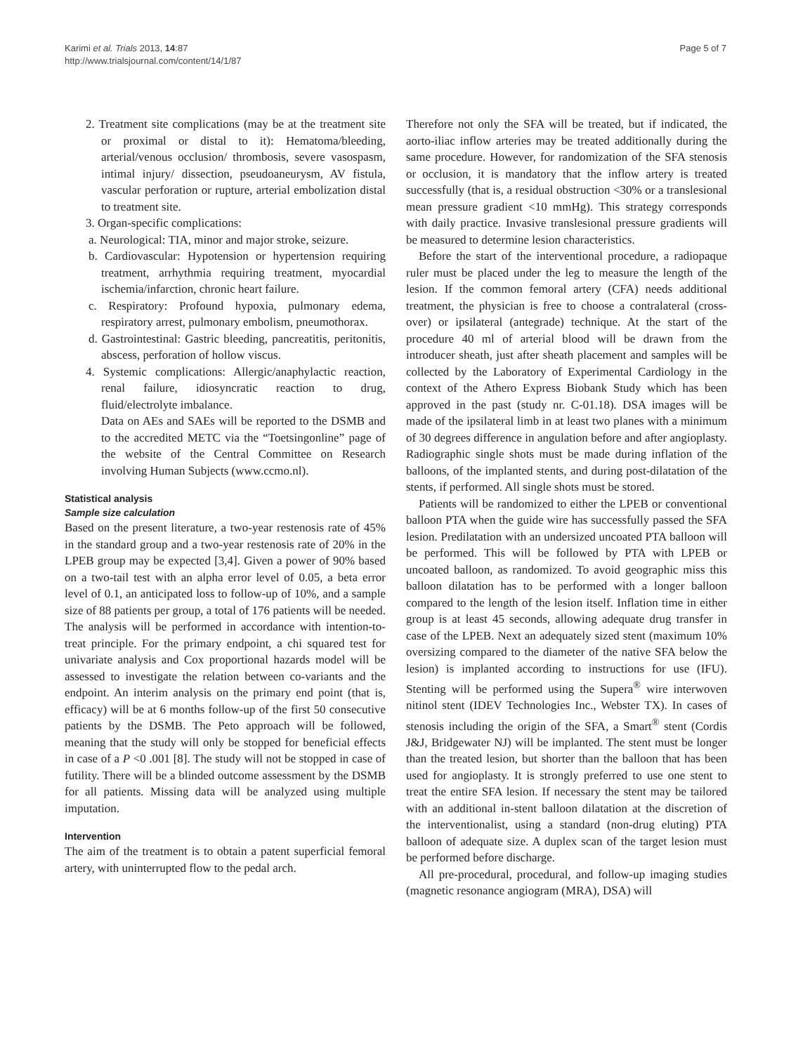Karimi et al. Trials 2013, 14:87
http://www.trialsjournal.com/content/14/1/87
Page 5 of 7
2. Treatment site complications (may be at the treatment site or proximal or distal to it): Hematoma/bleeding, arterial/venous occlusion/ thrombosis, severe vasospasm, intimal injury/ dissection, pseudoaneurysm, AV fistula, vascular perforation or rupture, arterial embolization distal to treatment site.
3. Organ-specific complications:
a. Neurological: TIA, minor and major stroke, seizure.
b. Cardiovascular: Hypotension or hypertension requiring treatment, arrhythmia requiring treatment, myocardial ischemia/infarction, chronic heart failure.
c. Respiratory: Profound hypoxia, pulmonary edema, respiratory arrest, pulmonary embolism, pneumothorax.
d. Gastrointestinal: Gastric bleeding, pancreatitis, peritonitis, abscess, perforation of hollow viscus.
4. Systemic complications: Allergic/anaphylactic reaction, renal failure, idiosyncratic reaction to drug, fluid/electrolyte imbalance.
Data on AEs and SAEs will be reported to the DSMB and to the accredited METC via the “Toetsingonline” page of the website of the Central Committee on Research involving Human Subjects (www.ccmo.nl).
Statistical analysis
Sample size calculation
Based on the present literature, a two-year restenosis rate of 45% in the standard group and a two-year restenosis rate of 20% in the LPEB group may be expected [3,4]. Given a power of 90% based on a two-tail test with an alpha error level of 0.05, a beta error level of 0.1, an anticipated loss to follow-up of 10%, and a sample size of 88 patients per group, a total of 176 patients will be needed. The analysis will be performed in accordance with intention-to-treat principle. For the primary endpoint, a chi squared test for univariate analysis and Cox proportional hazards model will be assessed to investigate the relation between co-variants and the endpoint. An interim analysis on the primary end point (that is, efficacy) will be at 6 months follow-up of the first 50 consecutive patients by the DSMB. The Peto approach will be followed, meaning that the study will only be stopped for beneficial effects in case of a P <0 .001 [8]. The study will not be stopped in case of futility. There will be a blinded outcome assessment by the DSMB for all patients. Missing data will be analyzed using multiple imputation.
Intervention
The aim of the treatment is to obtain a patent superficial femoral artery, with uninterrupted flow to the pedal arch.
Therefore not only the SFA will be treated, but if indicated, the aorto-iliac inflow arteries may be treated additionally during the same procedure. However, for randomization of the SFA stenosis or occlusion, it is mandatory that the inflow artery is treated successfully (that is, a residual obstruction <30% or a translesional mean pressure gradient <10 mmHg). This strategy corresponds with daily practice. Invasive translesional pressure gradients will be measured to determine lesion characteristics.
Before the start of the interventional procedure, a radiopaque ruler must be placed under the leg to measure the length of the lesion. If the common femoral artery (CFA) needs additional treatment, the physician is free to choose a contralateral (cross-over) or ipsilateral (antegrade) technique. At the start of the procedure 40 ml of arterial blood will be drawn from the introducer sheath, just after sheath placement and samples will be collected by the Laboratory of Experimental Cardiology in the context of the Athero Express Biobank Study which has been approved in the past (study nr. C-01.18). DSA images will be made of the ipsilateral limb in at least two planes with a minimum of 30 degrees difference in angulation before and after angioplasty. Radiographic single shots must be made during inflation of the balloons, of the implanted stents, and during post-dilatation of the stents, if performed. All single shots must be stored.
Patients will be randomized to either the LPEB or conventional balloon PTA when the guide wire has successfully passed the SFA lesion. Predilatation with an undersized uncoated PTA balloon will be performed. This will be followed by PTA with LPEB or uncoated balloon, as randomized. To avoid geographic miss this balloon dilatation has to be performed with a longer balloon compared to the length of the lesion itself. Inflation time in either group is at least 45 seconds, allowing adequate drug transfer in case of the LPEB. Next an adequately sized stent (maximum 10% oversizing compared to the diameter of the native SFA below the lesion) is implanted according to instructions for use (IFU). Stenting will be performed using the Supera<sup>®</sup> wire interwoven nitinol stent (IDEV Technologies Inc., Webster TX). In cases of stenosis including the origin of the SFA, a Smart<sup>®</sup> stent (Cordis J&J, Bridgewater NJ) will be implanted. The stent must be longer than the treated lesion, but shorter than the balloon that has been used for angioplasty. It is strongly preferred to use one stent to treat the entire SFA lesion. If necessary the stent may be tailored with an additional in-stent balloon dilatation at the discretion of the interventionalist, using a standard (non-drug eluting) PTA balloon of adequate size. A duplex scan of the target lesion must be performed before discharge.
All pre-procedural, procedural, and follow-up imaging studies (magnetic resonance angiogram (MRA), DSA) will